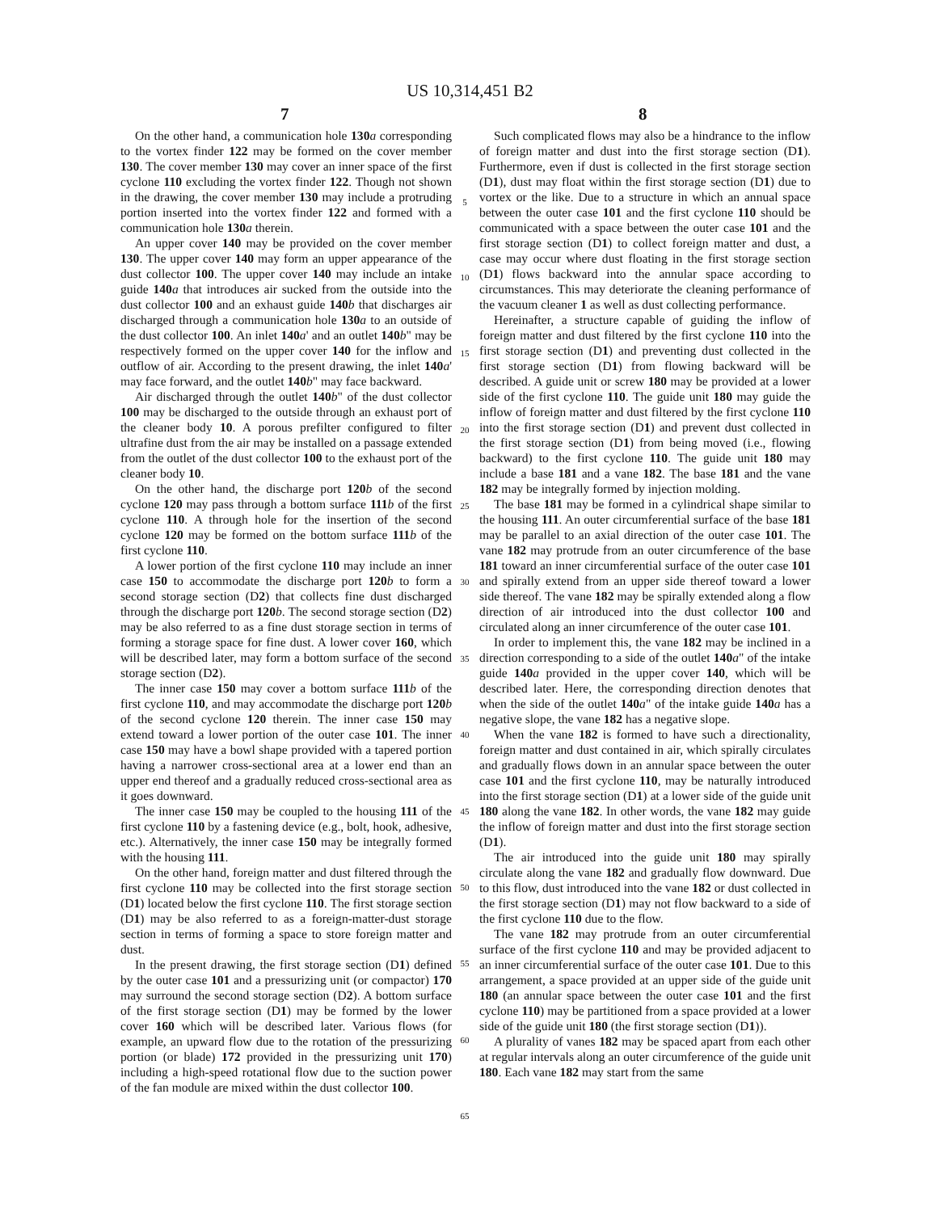US 10,314,451 B2
7 8
On the other hand, a communication hole 130 a corresponding to the vortex finder 122 may be formed on the cover member 130. The cover member 130 may cover an inner space of the first cyclone 110 excluding the vortex finder 122. Though not shown in the drawing, the cover member 130 may include a protruding portion inserted into the vortex finder 122 and formed with a communication hole 130 a therein.
An upper cover 140 may be provided on the cover member 130. The upper cover 140 may form an upper appearance of the dust collector 100. The upper cover 140 may include an intake guide 140 a that introduces air sucked from the outside into the dust collector 100 and an exhaust guide 140 b that discharges air discharged through a communication hole 130 a to an outside of the dust collector 100. An inlet 140 a' and an outlet 140 b" may be respectively formed on the upper cover 140 for the inflow and outflow of air. According to the present drawing, the inlet 140 a' may face forward, and the outlet 140 b" may face backward.
Air discharged through the outlet 140 b" of the dust collector 100 may be discharged to the outside through an exhaust port of the cleaner body 10. A porous prefilter configured to filter ultrafine dust from the air may be installed on a passage extended from the outlet of the dust collector 100 to the exhaust port of the cleaner body 10.
On the other hand, the discharge port 120 b of the second cyclone 120 may pass through a bottom surface 111 b of the first cyclone 110. A through hole for the insertion of the second cyclone 120 may be formed on the bottom surface 111 b of the first cyclone 110.
A lower portion of the first cyclone 110 may include an inner case 150 to accommodate the discharge port 120 b to form a second storage section (D2) that collects fine dust discharged through the discharge port 120 b. The second storage section (D2) may be also referred to as a fine dust storage section in terms of forming a storage space for fine dust. A lower cover 160, which will be described later, may form a bottom surface of the second storage section (D2).
The inner case 150 may cover a bottom surface 111 b of the first cyclone 110, and may accommodate the discharge port 120 b of the second cyclone 120 therein. The inner case 150 may extend toward a lower portion of the outer case 101. The inner case 150 may have a bowl shape provided with a tapered portion having a narrower cross-sectional area at a lower end than an upper end thereof and a gradually reduced cross-sectional area as it goes downward.
The inner case 150 may be coupled to the housing 111 of the first cyclone 110 by a fastening device (e.g., bolt, hook, adhesive, etc.). Alternatively, the inner case 150 may be integrally formed with the housing 111.
On the other hand, foreign matter and dust filtered through the first cyclone 110 may be collected into the first storage section (D1) located below the first cyclone 110. The first storage section (D1) may be also referred to as a foreign-matter-dust storage section in terms of forming a space to store foreign matter and dust.
In the present drawing, the first storage section (D1) defined by the outer case 101 and a pressurizing unit (or compactor) 170 may surround the second storage section (D2). A bottom surface of the first storage section (D1) may be formed by the lower cover 160 which will be described later. Various flows (for example, an upward flow due to the rotation of the pressurizing portion (or blade) 172 provided in the pressurizing unit 170) including a high-speed rotational flow due to the suction power of the fan module are mixed within the dust collector 100.
5
10
15
20
25
30
35
40
45
50
55
60
65
Such complicated flows may also be a hindrance to the inflow of foreign matter and dust into the first storage section (D1). Furthermore, even if dust is collected in the first storage section (D1), dust may float within the first storage section (D1) due to vortex or the like. Due to a structure in which an annual space between the outer case 101 and the first cyclone 110 should be communicated with a space between the outer case 101 and the first storage section (D1) to collect foreign matter and dust, a case may occur where dust floating in the first storage section (D1) flows backward into the annular space according to circumstances. This may deteriorate the cleaning performance of the vacuum cleaner 1 as well as dust collecting performance.
Hereinafter, a structure capable of guiding the inflow of foreign matter and dust filtered by the first cyclone 110 into the first storage section (D1) and preventing dust collected in the first storage section (D1) from flowing backward will be described. A guide unit or screw 180 may be provided at a lower side of the first cyclone 110. The guide unit 180 may guide the inflow of foreign matter and dust filtered by the first cyclone 110 into the first storage section (D1) and prevent dust collected in the first storage section (D1) from being moved (i.e., flowing backward) to the first cyclone 110. The guide unit 180 may include a base 181 and a vane 182. The base 181 and the vane 182 may be integrally formed by injection molding.
The base 181 may be formed in a cylindrical shape similar to the housing 111. An outer circumferential surface of the base 181 may be parallel to an axial direction of the outer case 101. The vane 182 may protrude from an outer circumference of the base 181 toward an inner circumferential surface of the outer case 101 and spirally extend from an upper side thereof toward a lower side thereof. The vane 182 may be spirally extended along a flow direction of air introduced into the dust collector 100 and circulated along an inner circumference of the outer case 101.
In order to implement this, the vane 182 may be inclined in a direction corresponding to a side of the outlet 140 a" of the intake guide 140 a provided in the upper cover 140, which will be described later. Here, the corresponding direction denotes that when the side of the outlet 140 a" of the intake guide 140 a has a negative slope, the vane 182 has a negative slope.
When the vane 182 is formed to have such a directionality, foreign matter and dust contained in air, which spirally circulates and gradually flows down in an annular space between the outer case 101 and the first cyclone 110, may be naturally introduced into the first storage section (D1) at a lower side of the guide unit 180 along the vane 182. In other words, the vane 182 may guide the inflow of foreign matter and dust into the first storage section (D1).
The air introduced into the guide unit 180 may spirally circulate along the vane 182 and gradually flow downward. Due to this flow, dust introduced into the vane 182 or dust collected in the first storage section (D1) may not flow backward to a side of the first cyclone 110 due to the flow.
The vane 182 may protrude from an outer circumferential surface of the first cyclone 110 and may be provided adjacent to an inner circumferential surface of the outer case 101. Due to this arrangement, a space provided at an upper side of the guide unit 180 (an annular space between the outer case 101 and the first cyclone 110) may be partitioned from a space provided at a lower side of the guide unit 180 (the first storage section (D1)).
A plurality of vanes 182 may be spaced apart from each other at regular intervals along an outer circumference of the guide unit 180. Each vane 182 may start from the same